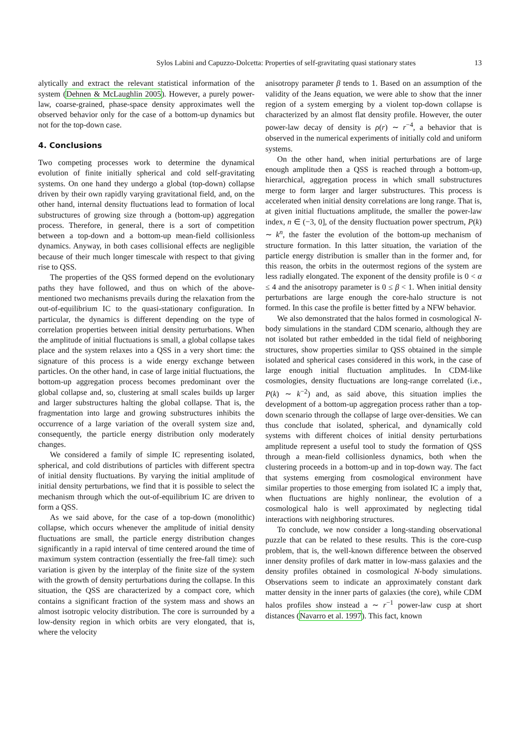Sylos Labini and Capuzzo-Dolcetta: Properties of self-gravitating quasi stationary states 13
alytically and extract the relevant statistical information of the system (Dehnen & McLaughlin 2005). However, a purely power-law, coarse-grained, phase-space density approximates well the observed behavior only for the case of a bottom-up dynamics but not for the top-down case.
4. Conclusions
Two competing processes work to determine the dynamical evolution of finite initially spherical and cold self-gravitating systems. On one hand they undergo a global (top-down) collapse driven by their own rapidly varying gravitational field, and, on the other hand, internal density fluctuations lead to formation of local substructures of growing size through a (bottom-up) aggregation process. Therefore, in general, there is a sort of competition between a top-down and a bottom-up mean-field collisionless dynamics. Anyway, in both cases collisional effects are negligible because of their much longer timescale with respect to that giving rise to QSS.
The properties of the QSS formed depend on the evolutionary paths they have followed, and thus on which of the above-mentioned two mechanisms prevails during the relaxation from the out-of-equilibrium IC to the quasi-stationary configuration. In particular, the dynamics is different depending on the type of correlation properties between initial density perturbations. When the amplitude of initial fluctuations is small, a global collapse takes place and the system relaxes into a QSS in a very short time: the signature of this process is a wide energy exchange between particles. On the other hand, in case of large initial fluctuations, the bottom-up aggregation process becomes predominant over the global collapse and, so, clustering at small scales builds up larger and larger substructures halting the global collapse. That is, the fragmentation into large and growing substructures inhibits the occurrence of a large variation of the overall system size and, consequently, the particle energy distribution only moderately changes.
We considered a family of simple IC representing isolated, spherical, and cold distributions of particles with different spectra of initial density fluctuations. By varying the initial amplitude of initial density perturbations, we find that it is possible to select the mechanism through which the out-of-equilibrium IC are driven to form a QSS.
As we said above, for the case of a top-down (monolithic) collapse, which occurs whenever the amplitude of initial density fluctuations are small, the particle energy distribution changes significantly in a rapid interval of time centered around the time of maximum system contraction (essentially the free-fall time): such variation is given by the interplay of the finite size of the system with the growth of density perturbations during the collapse. In this situation, the QSS are characterized by a compact core, which contains a significant fraction of the system mass and shows an almost isotropic velocity distribution. The core is surrounded by a low-density region in which orbits are very elongated, that is, where the velocity
anisotropy parameter β tends to 1. Based on an assumption of the validity of the Jeans equation, we were able to show that the inner region of a system emerging by a violent top-down collapse is characterized by an almost flat density profile. However, the outer power-law decay of density is ρ(r) ∼ r<sup>−4</sup>, a behavior that is observed in the numerical experiments of initially cold and uniform systems.
On the other hand, when initial perturbations are of large enough amplitude then a QSS is reached through a bottom-up, hierarchical, aggregation process in which small substructures merge to form larger and larger substructures. This process is accelerated when initial density correlations are long range. That is, at given initial fluctuations amplitude, the smaller the power-law index, n ∈ (−3, 0], of the density fluctuation power spectrum, P(k) ∼ k<sup>n</sup>, the faster the evolution of the bottom-up mechanism of structure formation. In this latter situation, the variation of the particle energy distribution is smaller than in the former and, for this reason, the orbits in the outermost regions of the system are less radially elongated. The exponent of the density profile is 0 < α ≤ 4 and the anisotropy parameter is 0 ≤ β < 1. When initial density perturbations are large enough the core-halo structure is not formed. In this case the profile is better fitted by a NFW behavior.
We also demonstrated that the halos formed in cosmological N-body simulations in the standard CDM scenario, although they are not isolated but rather embedded in the tidal field of neighboring structures, show properties similar to QSS obtained in the simple isolated and spherical cases considered in this work, in the case of large enough initial fluctuation amplitudes. In CDM-like cosmologies, density fluctuations are long-range correlated (i.e., P(k) ∼ k<sup>−2</sup>) and, as said above, this situation implies the development of a bottom-up aggregation process rather than a top-down scenario through the collapse of large over-densities. We can thus conclude that isolated, spherical, and dynamically cold systems with different choices of initial density perturbations amplitude represent a useful tool to study the formation of QSS through a mean-field collisionless dynamics, both when the clustering proceeds in a bottom-up and in top-down way. The fact that systems emerging from cosmological environment have similar properties to those emerging from isolated IC a imply that, when fluctuations are highly nonlinear, the evolution of a cosmological halo is well approximated by neglecting tidal interactions with neighboring structures.
To conclude, we now consider a long-standing observational puzzle that can be related to these results. This is the core-cusp problem, that is, the well-known difference between the observed inner density profiles of dark matter in low-mass galaxies and the density profiles obtained in cosmological N-body simulations. Observations seem to indicate an approximately constant dark matter density in the inner parts of galaxies (the core), while CDM halos profiles show instead a ∼ r<sup>−1</sup> power-law cusp at short distances (Navarro et al. 1997). This fact, known